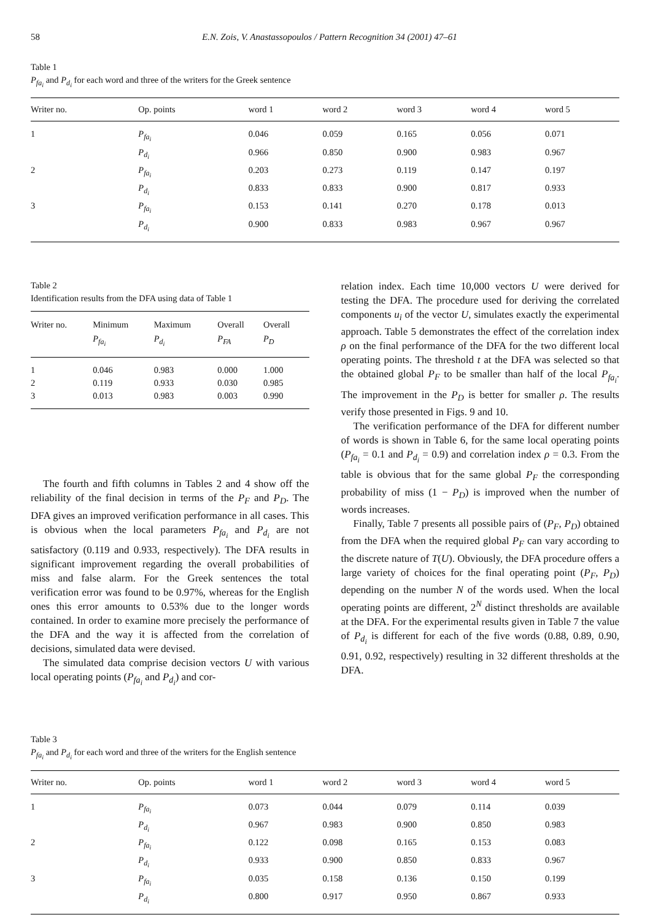58 E.N. Zois, V. Anastassopoulos / Pattern Recognition 34 (2001) 47–61
Table 1
P<sub>fa<sub>i</sub></sub> and P<sub>d<sub>i</sub></sub> for each word and three of the writers for the Greek sentence
| Writer no. | Op. points | word 1 | word 2 | word 3 | word 4 | word 5 |
| --- | --- | --- | --- | --- | --- | --- |
| 1 | P<sub>fa<sub>i</sub></sub> | 0.046 | 0.059 | 0.165 | 0.056 | 0.071 |
| | P<sub>d<sub>i</sub></sub> | 0.966 | 0.850 | 0.900 | 0.983 | 0.967 |
| 2 | P<sub>fa<sub>i</sub></sub> | 0.203 | 0.273 | 0.119 | 0.147 | 0.197 |
| | P<sub>d<sub>i</sub></sub> | 0.833 | 0.833 | 0.900 | 0.817 | 0.933 |
| 3 | P<sub>fa<sub>i</sub></sub> | 0.153 | 0.141 | 0.270 | 0.178 | 0.013 |
| | P<sub>d<sub>i</sub></sub> | 0.900 | 0.833 | 0.983 | 0.967 | 0.967 |
Table 2
Identification results from the DFA using data of Table 1
| Writer no. | Minimum P<sub>fa<sub>i</sub></sub> | Maximum P<sub>d<sub>i</sub></sub> | Overall P<sub>FA</sub> | Overall P<sub>D</sub> |
| --- | --- | --- | --- | --- |
| 1 | 0.046 | 0.983 | 0.000 | 1.000 |
| 2 | 0.119 | 0.933 | 0.030 | 0.985 |
| 3 | 0.013 | 0.983 | 0.003 | 0.990 |
The fourth and fifth columns in Tables 2 and 4 show off the reliability of the final decision in terms of the P<sub>F</sub> and P<sub>D</sub>. The DFA gives an improved verification performance in all cases. This is obvious when the local parameters P<sub>fa<sub>i</sub></sub> and P<sub>d<sub>i</sub></sub> are not satisfactory (0.119 and 0.933, respectively). The DFA results in significant improvement regarding the overall probabilities of miss and false alarm. For the Greek sentences the total verification error was found to be 0.97%, whereas for the English ones this error amounts to 0.53% due to the longer words contained. In order to examine more precisely the performance of the DFA and the way it is affected from the correlation of decisions, simulated data were devised.
The simulated data comprise decision vectors U with various local operating points (P<sub>fa<sub>i</sub></sub> and P<sub>d<sub>i</sub></sub>) and cor-
relation index. Each time 10,000 vectors U were derived for testing the DFA. The procedure used for deriving the correlated components u<sub>i</sub> of the vector U, simulates exactly the experimental approach. Table 5 demonstrates the effect of the correlation index ρ on the final performance of the DFA for the two different local operating points. The threshold t at the DFA was selected so that the obtained global P<sub>F</sub> to be smaller than half of the local P<sub>fa<sub>i</sub></sub>. The improvement in the P<sub>D</sub> is better for smaller ρ. The results verify those presented in Figs. 9 and 10.
The verification performance of the DFA for different number of words is shown in Table 6, for the same local operating points (P<sub>fa<sub>i</sub></sub> = 0.1 and P<sub>d<sub>i</sub></sub> = 0.9) and correlation index ρ = 0.3. From the table is obvious that for the same global P<sub>F</sub> the corresponding probability of miss (1 − P<sub>D</sub>) is improved when the number of words increases.
Finally, Table 7 presents all possible pairs of (P<sub>F</sub>, P<sub>D</sub>) obtained from the DFA when the required global P<sub>F</sub> can vary according to the discrete nature of T(U). Obviously, the DFA procedure offers a large variety of choices for the final operating point (P<sub>F</sub>, P<sub>D</sub>) depending on the number N of the words used. When the local operating points are different, 2<sup>N</sup> distinct thresholds are available at the DFA. For the experimental results given in Table 7 the value of P<sub>d<sub>i</sub></sub> is different for each of the five words (0.88, 0.89, 0.90, 0.91, 0.92, respectively) resulting in 32 different thresholds at the DFA.
Table 3
P<sub>fa<sub>i</sub></sub> and P<sub>d<sub>i</sub></sub> for each word and three of the writers for the English sentence
| Writer no. | Op. points | word 1 | word 2 | word 3 | word 4 | word 5 |
| --- | --- | --- | --- | --- | --- | --- |
| 1 | P<sub>fa<sub>i</sub></sub> | 0.073 | 0.044 | 0.079 | 0.114 | 0.039 |
| | P<sub>d<sub>i</sub></sub> | 0.967 | 0.983 | 0.900 | 0.850 | 0.983 |
| 2 | P<sub>fa<sub>i</sub></sub> | 0.122 | 0.098 | 0.165 | 0.153 | 0.083 |
| | P<sub>d<sub>i</sub></sub> | 0.933 | 0.900 | 0.850 | 0.833 | 0.967 |
| 3 | P<sub>fa<sub>i</sub></sub> | 0.035 | 0.158 | 0.136 | 0.150 | 0.199 |
| | P<sub>d<sub>i</sub></sub> | 0.800 | 0.917 | 0.950 | 0.867 | 0.933 |